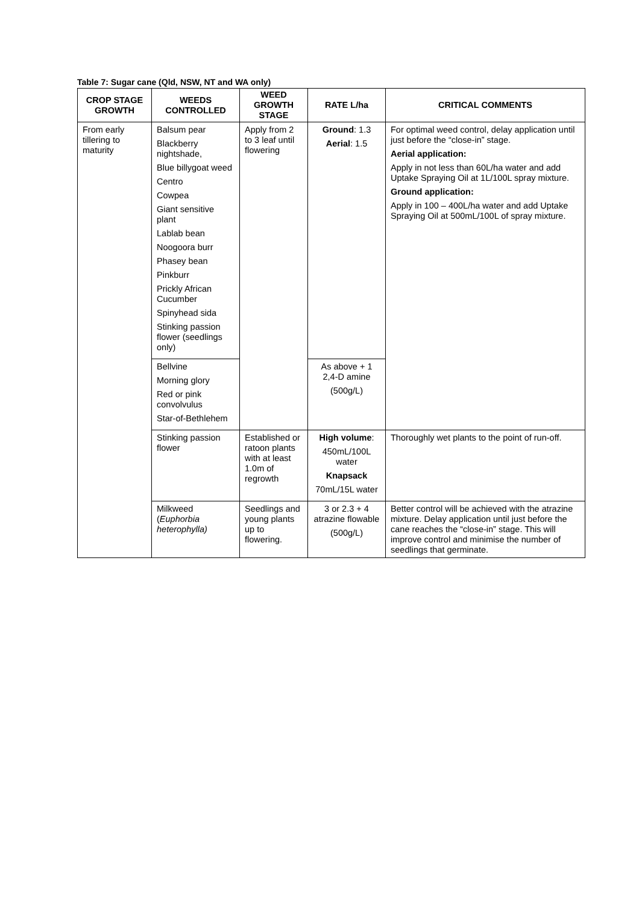Table 7: Sugar cane (Qld, NSW, NT and WA only)
| CROP STAGE GROWTH | WEEDS CONTROLLED | WEED GROWTH STAGE | RATE L/ha | CRITICAL COMMENTS |
| --- | --- | --- | --- | --- |
| From early tillering to maturity | Balsum pear Blackberry nightshade, Blue billygoat weed Centro Cowpea Giant sensitive plant Lablab bean Noogoora burr Phasey bean Pinkburr Prickly African Cucumber Spinyhead sida Stinking passion flower (seedlings only) | Apply from 2 to 3 leaf until flowering | Ground : 1.3 Aerial : 1.5 | For optimal weed control, delay application until just before the “close-in” stage. Aerial application: Apply in not less than 60L/ha water and add Uptake Spraying Oil at 1L/100L spray mixture. Ground application: Apply in 100 – 400L/ha water and add Uptake Spraying Oil at 500mL/100L of spray mixture. |
| | Bellvine Morning glory Red or pink convolvulus Star-of-Bethlehem | | As above + 1 2,4-D amine (500g/L) | |
| | Stinking passion flower | Established or ratoon plants with at least 1.0m of regrowth | High volume : 450mL/100L water Knapsack 70mL/15L water | Thoroughly wet plants to the point of run-off. |
| | Milkweed ( Euphorbia heterophylla) | Seedlings and young plants up to flowering. | 3 or 2.3 + 4 atrazine flowable (500g/L) | Better control will be achieved with the atrazine mixture. Delay application until just before the cane reaches the “close-in” stage. This will improve control and minimise the number of seedlings that germinate. |